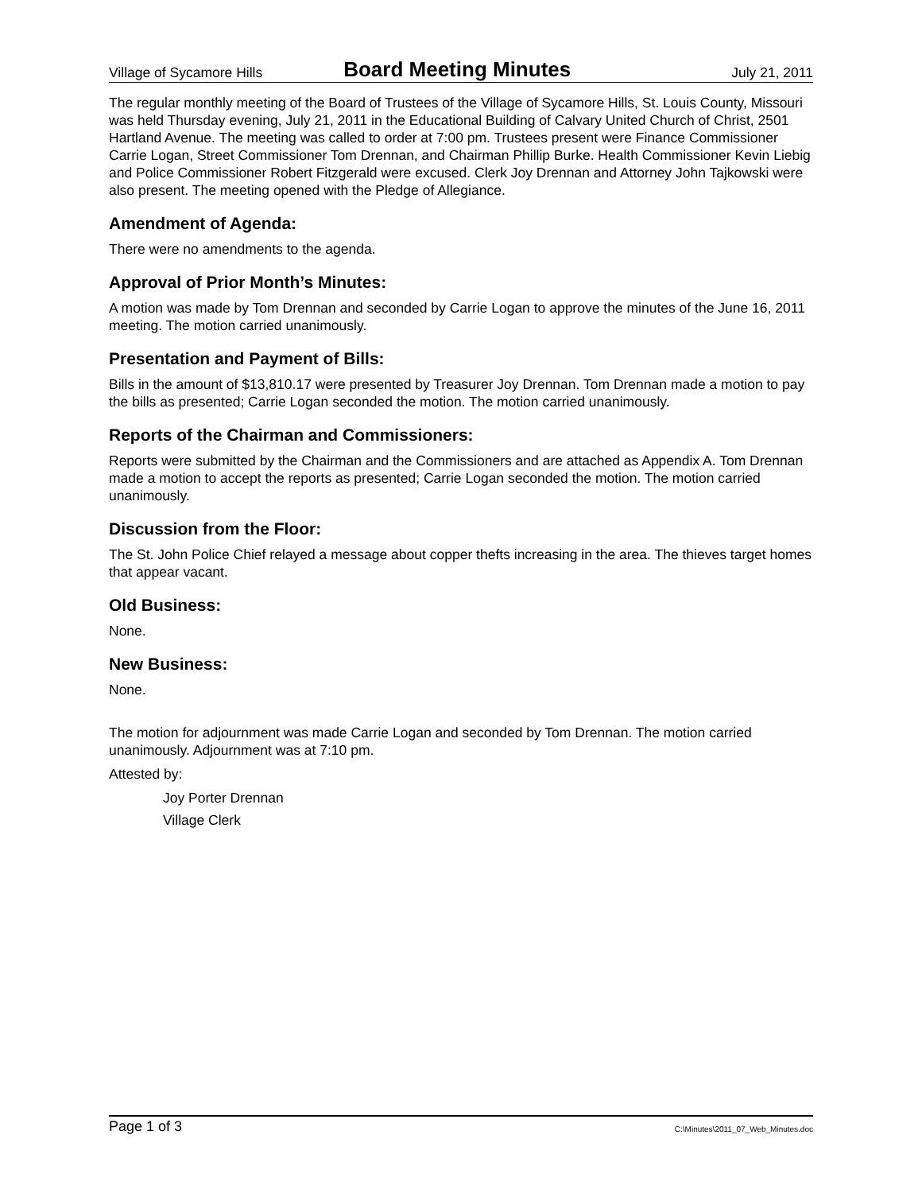Village of Sycamore Hills Board Meeting Minutes July 21, 2011
The regular monthly meeting of the Board of Trustees of the Village of Sycamore Hills, St. Louis County, Missouri was held Thursday evening, July 21, 2011 in the Educational Building of Calvary United Church of Christ, 2501 Hartland Avenue. The meeting was called to order at 7:00 pm. Trustees present were Finance Commissioner Carrie Logan, Street Commissioner Tom Drennan, and Chairman Phillip Burke. Health Commissioner Kevin Liebig and Police Commissioner Robert Fitzgerald were excused. Clerk Joy Drennan and Attorney John Tajkowski were also present. The meeting opened with the Pledge of Allegiance.
Amendment of Agenda:
There were no amendments to the agenda.
Approval of Prior Month’s Minutes:
A motion was made by Tom Drennan and seconded by Carrie Logan to approve the minutes of the June 16, 2011 meeting. The motion carried unanimously.
Presentation and Payment of Bills:
Bills in the amount of $13,810.17 were presented by Treasurer Joy Drennan. Tom Drennan made a motion to pay the bills as presented; Carrie Logan seconded the motion. The motion carried unanimously.
Reports of the Chairman and Commissioners:
Reports were submitted by the Chairman and the Commissioners and are attached as Appendix A. Tom Drennan made a motion to accept the reports as presented; Carrie Logan seconded the motion. The motion carried unanimously.
Discussion from the Floor:
The St. John Police Chief relayed a message about copper thefts increasing in the area. The thieves target homes that appear vacant.
Old Business:
None.
New Business:
None.
The motion for adjournment was made Carrie Logan and seconded by Tom Drennan. The motion carried unanimously. Adjournment was at 7:10 pm.
Attested by:
Joy Porter Drennan
Village Clerk
Page 1 of 3 C:\Minutes\2011_07_Web_Minutes.doc